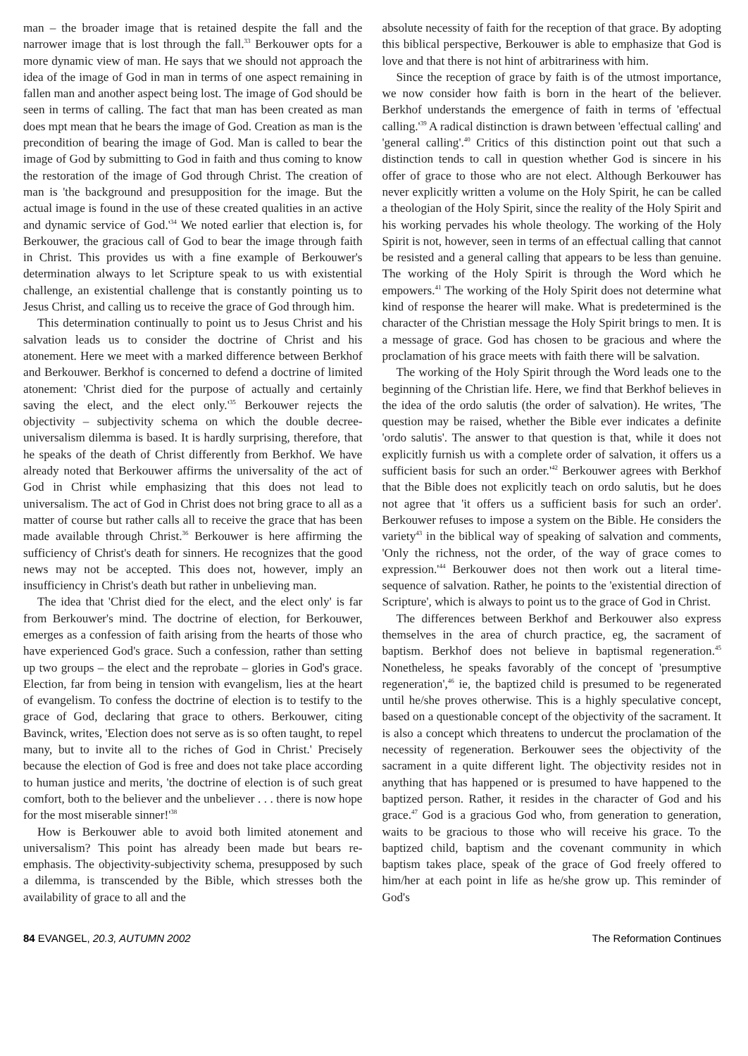man – the broader image that is retained despite the fall and the narrower image that is lost through the fall.<sup>33</sup> Berkouwer opts for a more dynamic view of man. He says that we should not approach the idea of the image of God in man in terms of one aspect remaining in fallen man and another aspect being lost. The image of God should be seen in terms of calling. The fact that man has been created as man does mpt mean that he bears the image of God. Creation as man is the precondition of bearing the image of God. Man is called to bear the image of God by submitting to God in faith and thus coming to know the restoration of the image of God through Christ. The creation of man is 'the background and presupposition for the image. But the actual image is found in the use of these created qualities in an active and dynamic service of God.'<sup>34</sup> We noted earlier that election is, for Berkouwer, the gracious call of God to bear the image through faith in Christ. This provides us with a fine example of Berkouwer's determination always to let Scripture speak to us with existential challenge, an existential challenge that is constantly pointing us to Jesus Christ, and calling us to receive the grace of God through him.
This determination continually to point us to Jesus Christ and his salvation leads us to consider the doctrine of Christ and his atonement. Here we meet with a marked difference between Berkhof and Berkouwer. Berkhof is concerned to defend a doctrine of limited atonement: 'Christ died for the purpose of actually and certainly saving the elect, and the elect only.'<sup>35</sup> Berkouwer rejects the objectivity – subjectivity schema on which the double decree-universalism dilemma is based. It is hardly surprising, therefore, that he speaks of the death of Christ differently from Berkhof. We have already noted that Berkouwer affirms the universality of the act of God in Christ while emphasizing that this does not lead to universalism. The act of God in Christ does not bring grace to all as a matter of course but rather calls all to receive the grace that has been made available through Christ.<sup>36</sup> Berkouwer is here affirming the sufficiency of Christ's death for sinners. He recognizes that the good news may not be accepted. This does not, however, imply an insufficiency in Christ's death but rather in unbelieving man.
The idea that 'Christ died for the elect, and the elect only' is far from Berkouwer's mind. The doctrine of election, for Berkouwer, emerges as a confession of faith arising from the hearts of those who have experienced God's grace. Such a confession, rather than setting up two groups – the elect and the reprobate – glories in God's grace. Election, far from being in tension with evangelism, lies at the heart of evangelism. To confess the doctrine of election is to testify to the grace of God, declaring that grace to others. Berkouwer, citing Bavinck, writes, 'Election does not serve as is so often taught, to repel many, but to invite all to the riches of God in Christ.' Precisely because the election of God is free and does not take place according to human justice and merits, 'the doctrine of election is of such great comfort, both to the believer and the unbeliever . . . there is now hope for the most miserable sinner!'<sup>38</sup>
How is Berkouwer able to avoid both limited atonement and universalism? This point has already been made but bears re-emphasis. The objectivity-subjectivity schema, presupposed by such a dilemma, is transcended by the Bible, which stresses both the availability of grace to all and the
absolute necessity of faith for the reception of that grace. By adopting this biblical perspective, Berkouwer is able to emphasize that God is love and that there is not hint of arbitrariness with him.
Since the reception of grace by faith is of the utmost importance, we now consider how faith is born in the heart of the believer. Berkhof understands the emergence of faith in terms of 'effectual calling.'<sup>39</sup> A radical distinction is drawn between 'effectual calling' and 'general calling'.<sup>40</sup> Critics of this distinction point out that such a distinction tends to call in question whether God is sincere in his offer of grace to those who are not elect. Although Berkouwer has never explicitly written a volume on the Holy Spirit, he can be called a theologian of the Holy Spirit, since the reality of the Holy Spirit and his working pervades his whole theology. The working of the Holy Spirit is not, however, seen in terms of an effectual calling that cannot be resisted and a general calling that appears to be less than genuine. The working of the Holy Spirit is through the Word which he empowers.<sup>41</sup> The working of the Holy Spirit does not determine what kind of response the hearer will make. What is predetermined is the character of the Christian message the Holy Spirit brings to men. It is a message of grace. God has chosen to be gracious and where the proclamation of his grace meets with faith there will be salvation.
The working of the Holy Spirit through the Word leads one to the beginning of the Christian life. Here, we find that Berkhof believes in the idea of the ordo salutis (the order of salvation). He writes, 'The question may be raised, whether the Bible ever indicates a definite 'ordo salutis'. The answer to that question is that, while it does not explicitly furnish us with a complete order of salvation, it offers us a sufficient basis for such an order.'<sup>42</sup> Berkouwer agrees with Berkhof that the Bible does not explicitly teach on ordo salutis, but he does not agree that 'it offers us a sufficient basis for such an order'. Berkouwer refuses to impose a system on the Bible. He considers the variety<sup>43</sup> in the biblical way of speaking of salvation and comments, 'Only the richness, not the order, of the way of grace comes to expression.'<sup>44</sup> Berkouwer does not then work out a literal time-sequence of salvation. Rather, he points to the 'existential direction of Scripture', which is always to point us to the grace of God in Christ.
The differences between Berkhof and Berkouwer also express themselves in the area of church practice, eg, the sacrament of baptism. Berkhof does not believe in baptismal regeneration.<sup>45</sup> Nonetheless, he speaks favorably of the concept of 'presumptive regeneration',<sup>46</sup> ie, the baptized child is presumed to be regenerated until he/she proves otherwise. This is a highly speculative concept, based on a questionable concept of the objectivity of the sacrament. It is also a concept which threatens to undercut the proclamation of the necessity of regeneration. Berkouwer sees the objectivity of the sacrament in a quite different light. The objectivity resides not in anything that has happened or is presumed to have happened to the baptized person. Rather, it resides in the character of God and his grace.<sup>47</sup> God is a gracious God who, from generation to generation, waits to be gracious to those who will receive his grace. To the baptized child, baptism and the covenant community in which baptism takes place, speak of the grace of God freely offered to him/her at each point in life as he/she grow up. This reminder of God's
84 EVANGEL, 20.3, AUTUMN 2002 The Reformation Continues